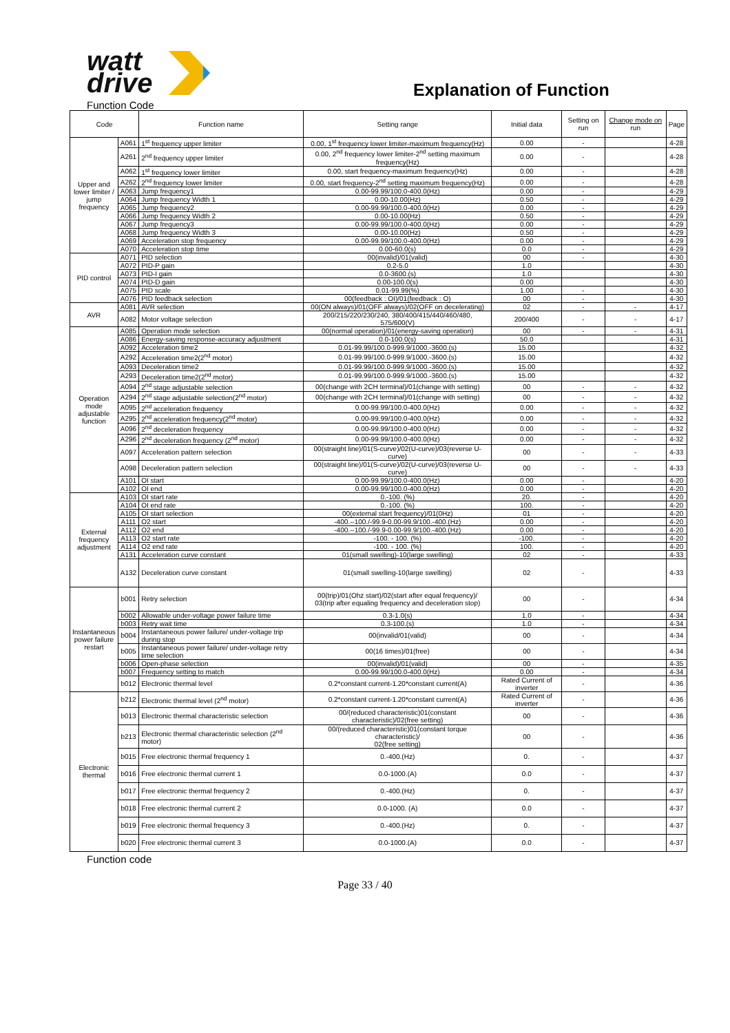watt
drive
Explanation of Function
Function Code
| Code | | Function name | Setting range | Initial data | Setting on run | Change mode on run | Page |
| --- | --- | --- | --- | --- | --- | --- | --- |
| Upper and lower limiter / jump frequency | A061 | 1<sup>st</sup> frequency upper limiter | 0.00, 1<sup>st</sup> frequency lower limiter-maximum frequency(Hz) | 0.00 | - | | 4-28 |
| | A261 | 2<sup>nd</sup> frequency upper limiter | 0.00, 2<sup>nd</sup> frequency lower limiter-2<sup>nd</sup> setting maximum frequency(Hz) | 0.00 | - | | 4-28 |
| | A062 | 1<sup>st</sup> frequency lower limiter | 0.00, start frequency-maximum frequency(Hz) | 0.00 | - | | 4-28 |
| | A262 | 2<sup>nd</sup> frequency lower limiter | 0.00, start frequency-2<sup>nd</sup> setting maximum frequency(Hz) | 0.00 | - | | 4-28 |
| | A063 | Jump frequency1 | 0.00-99.99/100.0-400.0(Hz) | 0.00 | - | | 4-29 |
| | A064 | Jump frequency Width 1 | 0.00-10.00(Hz) | 0.50 | - | | 4-29 |
| | A065 | Jump frequency2 | 0.00-99.99/100.0-400.0(Hz) | 0.00 | - | | 4-29 |
| | A066 | Jump frequency Width 2 | 0.00-10.00(Hz) | 0.50 | - | | 4-29 |
| | A067 | Jump frequency3 | 0.00-99.99/100.0-400.0(Hz) | 0.00 | - | | 4-29 |
| | A068 | Jump frequency Width 3 | 0.00-10.00(Hz) | 0.50 | - | | 4-29 |
| | A069 | Acceleration stop frequency | 0.00-99.99/100.0-400.0(Hz) | 0.00 | - | | 4-29 |
| | A070 | Acceleration stop time | 0.00-60.0(s) | 0.0 | - | | 4-29 |
| PID control | A071 | PID selection | 00(invalid)/01(valid) | 00 | - | | 4-30 |
| | A072 | PID-P gain | 0.2-5.0 | 1.0 | | | 4-30 |
| | A073 | PID-I gain | 0.0-3600.(s) | 1.0 | | | 4-30 |
| | A074 | PID-D gain | 0.00-100.0(s) | 0.00 | | | 4-30 |
| | A075 | PID scale | 0.01-99.99(%) | 1.00 | - | | 4-30 |
| | A076 | PID feedback selection | 00(feedback : OI)/01(feedback : O) | 00 | - | | 4-30 |
| AVR | A081 | AVR selection | 00(ON always)/01(OFF always)/02(OFF on decelerating) | 02 | - | - | 4-17 |
| | A082 | Motor voltage selection | 200/215/220/230/240, 380/400/415/440/460/480, 575/600(V) | 200/400 | - | - | 4-17 |
| Operation mode adjustable function | A085 | Operation mode selection | 00(normal operation)/01(energy-saving operation) | 00 | - | - | 4-31 |
| | A086 | Energy-saving response-accuracy adjustment | 0.0-100.0(s) | 50.0 | | | 4-31 |
| | A092 | Acceleration time2 | 0.01-99.99/100.0-999.9/1000.-3600.(s) | 15.00 | | | 4-32 |
| | A292 | Acceleration time2(2<sup>nd</sup> motor) | 0.01-99.99/100.0-999.9/1000.-3600.(s) | 15.00 | | | 4-32 |
| | A093 | Deceleration time2 | 0.01-99.99/100.0-999.9/1000.-3600.(s) | 15.00 | | | 4-32 |
| | A293 | Deceleration time2(2<sup>nd</sup> motor) | 0.01-99.99/100.0-999.9/1000.-3600.(s) | 15.00 | | | 4-32 |
| | A094 | 2<sup>nd</sup> stage adjustable selection | 00(change with 2CH terminal)/01(change with setting) | 00 | - | - | 4-32 |
| | A294 | 2<sup>nd</sup> stage adjustable selection(2<sup>nd</sup> motor) | 00(change with 2CH terminal)/01(change with setting) | 00 | - | - | 4-32 |
| | A095 | 2<sup>nd</sup> acceleration frequency | 0.00-99.99/100.0-400.0(Hz) | 0.00 | - | - | 4-32 |
| | A295 | 2<sup>nd</sup> acceleration frequency(2<sup>nd</sup> motor) | 0.00-99.99/100.0-400.0(Hz) | 0.00 | - | - | 4-32 |
| | A096 | 2<sup>nd</sup> deceleration frequency | 0.00-99.99/100.0-400.0(Hz) | 0.00 | - | - | 4-32 |
| | A296 | 2<sup>nd</sup> deceleration frequency (2<sup>nd</sup> motor) | 0.00-99.99/100.0-400.0(Hz) | 0.00 | - | - | 4-32 |
| | A097 | Acceleration pattern selection | 00(straight line)/01(S-curve)/02(U-curve)/03(reverse U-curve) | 00 | - | - | 4-33 |
| | A098 | Deceleration pattern selection | 00(straight line)/01(S-curve)/02(U-curve)/03(reverse U-curve) | 00 | - | - | 4-33 |
| | A101 | OI start | 0.00-99.99/100.0-400.0(Hz) | 0.00 | - | | 4-20 |
| | A102 | OI end | 0.00-99.99/100.0-400.0(Hz) | 0.00 | - | | 4-20 |
| External frequency adjustment | A103 | OI start rate | 0.-100. (%) | 20. | - | | 4-20 |
| | A104 | OI end rate | 0.-100. (%) | 100. | - | | 4-20 |
| | A105 | OI start selection | 00(external start frequency)/01(0Hz) | 01 | - | | 4-20 |
| | A111 | O2 start | -400.--100./-99.9-0.00-99.9/100.-400.(Hz) | 0.00 | - | | 4-20 |
| | A112 | O2 end | -400.--100./-99.9-0.00-99.9/100.-400.(Hz) | 0.00 | - | | 4-20 |
| | A113 | O2 start rate | -100. - 100. (%) | -100. | - | | 4-20 |
| | A114 | O2 end rate | -100. - 100. (%) | 100. | - | | 4-20 |
| | A131 | Acceleration curve constant | 01(small swelling)-10(large swelling) | 02 | - | | 4-33 |
| | A132 | Deceleration curve constant | 01(small swelling-10(large swelling) | 02 | - | | 4-33 |
| Instantaneous power failure restart | b001 | Retry selection | 00(trip)/01(Ohz start)/02(start after equal frequency)/ 03(trip after equaling frequency and deceleration stop) | 00 | - | | 4-34 |
| | b002 | Allowable under-voltage power failure time | 0.3-1.0(s) | 1.0 | - | | 4-34 |
| | b003 | Retry wait time | 0.3-100.(s) | 1.0 | - | | 4-34 |
| | b004 | Instantaneous power failure/ under-voltage trip during stop | 00(invalid/01(valid) | 00 | - | | 4-34 |
| | b005 | Instantaneous power failure/ under-voltage retry time selection | 00(16 times)/01(free) | 00 | - | | 4-34 |
| | b006 | Open-phase selection | 00(invalid)/01(valid) | 00 | - | | 4-35 |
| | b007 | Frequency setting to match | 0.00-99.99/100.0-400.0(Hz) | 0.00 | - | | 4-34 |
| | b012 | Electronic thermal level | 0.2*constant current-1.20*constant current(A) | Rated Current of inverter | - | | 4-36 |
| Electronic thermal | b212 | Electronic thermal level (2<sup>nd</sup> motor) | 0.2*constant current-1.20*constant current(A) | Rated Current of inverter | - | | 4-36 |
| | b013 | Electronic thermal characteristic selection | 00/(reduced characteristic)01(constant characteristic)/02(free setting) | 00 | - | | 4-36 |
| | b213 | Electronic thermal characteristic selection (2<sup>nd</sup> motor) | 00/(reduced characteristic)01(constant torque characteristic)/ 02(free setting) | 00 | - | | 4-36 |
| | b015 | Free electronic thermal frequency 1 | 0.-400.(Hz) | 0. | - | | 4-37 |
| | b016 | Free electronic thermal current 1 | 0.0-1000.(A) | 0.0 | - | | 4-37 |
| | b017 | Free electronic thermal frequency 2 | 0.-400.(Hz) | 0. | - | | 4-37 |
| | b018 | Free electronic thermal current 2 | 0.0-1000. (A) | 0.0 | - | | 4-37 |
| | b019 | Free electronic thermal frequency 3 | 0.-400.(Hz) | 0. | - | | 4-37 |
| | b020 | Free electronic thermal current 3 | 0.0-1000.(A) | 0.0 | - | | 4-37 |
Function code
Page 33 / 40